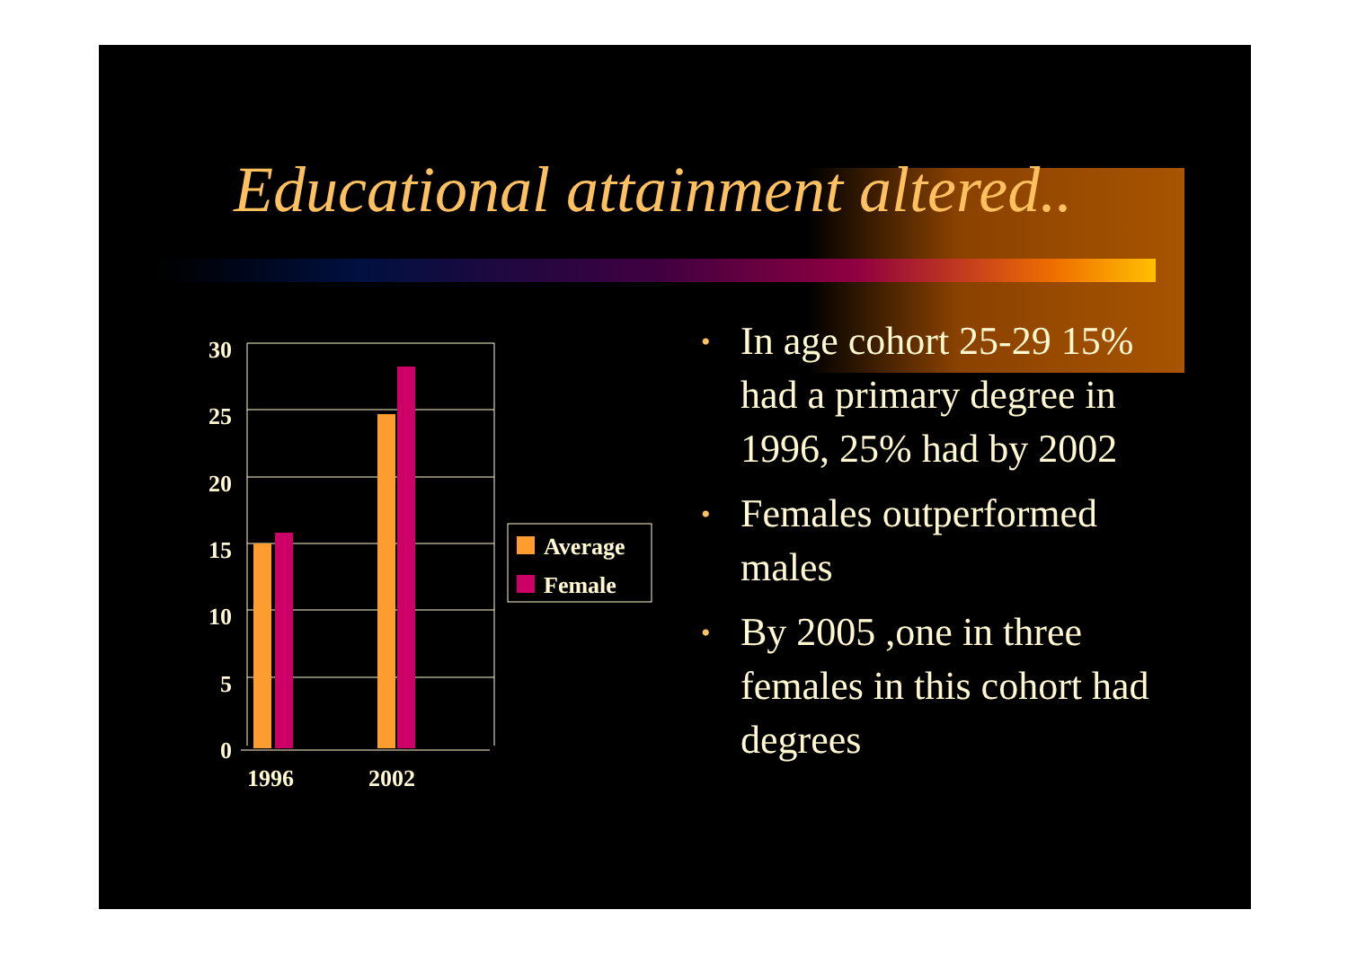Educational attainment altered..
30
25
20
15
10
5
0
1996
2002
Average
Female
• In age cohort 25-29 15% had a primary degree in 1996, 25% had by 2002
• Females outperformed males
• By 2005 ,one in three females in this cohort had degrees